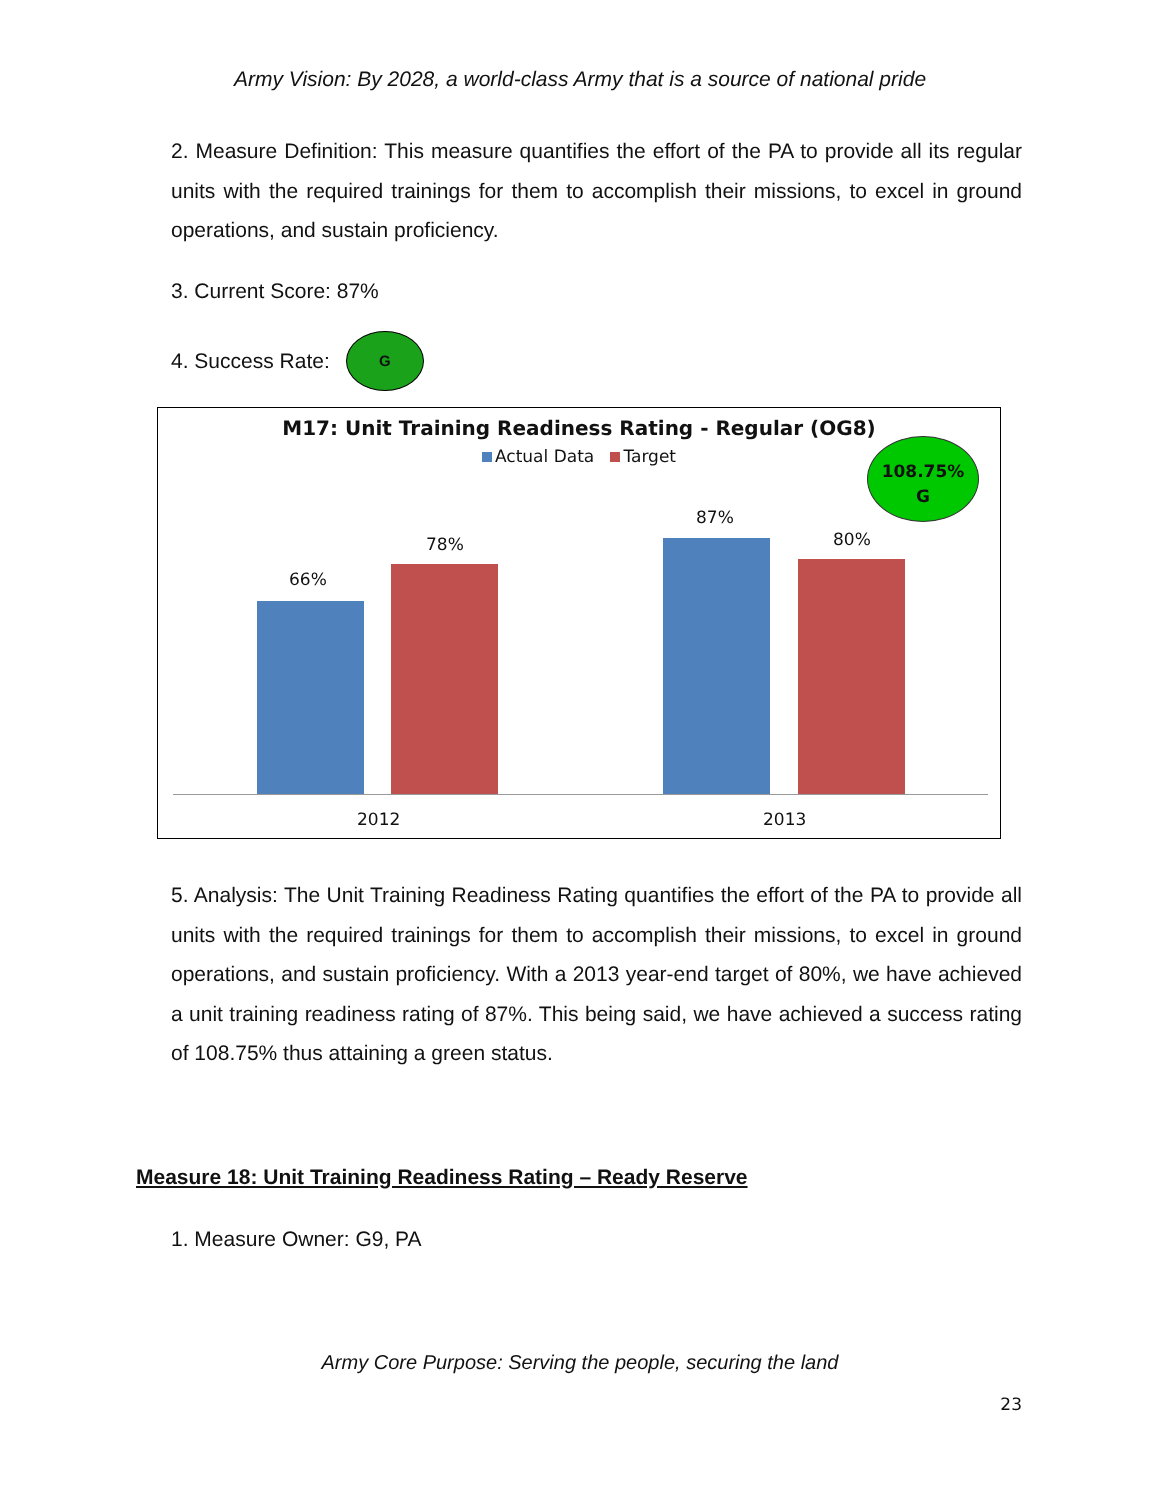Army Vision: By 2028, a world-class Army that is a source of national pride
2. Measure Definition: This measure quantifies the effort of the PA to provide all its regular units with the required trainings for them to accomplish their missions, to excel in ground operations, and sustain proficiency.
3. Current Score: 87%
4. Success Rate: G
M17: Unit Training Readiness Rating - Regular (OG8)
Actual Data Target
108.75%
G
66%
78%
87%
80%
2012 2013
5. Analysis: The Unit Training Readiness Rating quantifies the effort of the PA to provide all units with the required trainings for them to accomplish their missions, to excel in ground operations, and sustain proficiency. With a 2013 year-end target of 80%, we have achieved a unit training readiness rating of 87%. This being said, we have achieved a success rating of 108.75% thus attaining a green status.
Measure 18: Unit Training Readiness Rating – Ready Reserve
1. Measure Owner: G9, PA
Army Core Purpose: Serving the people, securing the land
23